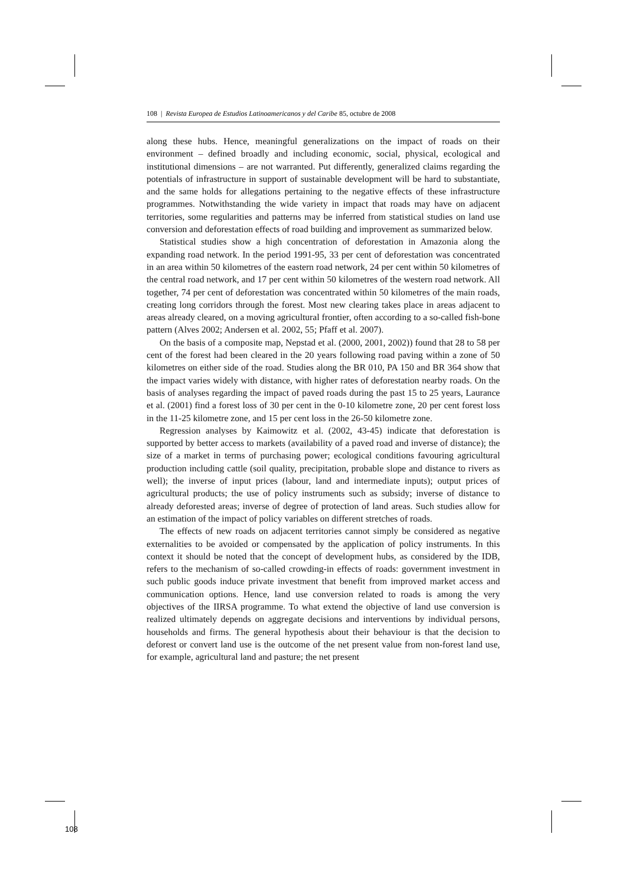108 | Revista Europea de Estudios Latinoamericanos y del Caribe 85, octubre de 2008
along these hubs. Hence, meaningful generalizations on the impact of roads on their environment – defined broadly and including economic, social, physical, ecological and institutional dimensions – are not warranted. Put differently, generalized claims regarding the potentials of infrastructure in support of sustainable development will be hard to substantiate, and the same holds for allegations pertaining to the negative effects of these infrastructure programmes. Notwithstanding the wide variety in impact that roads may have on adjacent territories, some regularities and patterns may be inferred from statistical studies on land use conversion and deforestation effects of road building and improvement as summarized below.
Statistical studies show a high concentration of deforestation in Amazonia along the expanding road network. In the period 1991-95, 33 per cent of deforestation was concentrated in an area within 50 kilometres of the eastern road network, 24 per cent within 50 kilometres of the central road network, and 17 per cent within 50 kilometres of the western road network. All together, 74 per cent of deforestation was concentrated within 50 kilometres of the main roads, creating long corridors through the forest. Most new clearing takes place in areas adjacent to areas already cleared, on a moving agricultural frontier, often according to a so-called fish-bone pattern (Alves 2002; Andersen et al. 2002, 55; Pfaff et al. 2007).
On the basis of a composite map, Nepstad et al. (2000, 2001, 2002)) found that 28 to 58 per cent of the forest had been cleared in the 20 years following road paving within a zone of 50 kilometres on either side of the road. Studies along the BR 010, PA 150 and BR 364 show that the impact varies widely with distance, with higher rates of deforestation nearby roads. On the basis of analyses regarding the impact of paved roads during the past 15 to 25 years, Laurance et al. (2001) find a forest loss of 30 per cent in the 0-10 kilometre zone, 20 per cent forest loss in the 11-25 kilometre zone, and 15 per cent loss in the 26-50 kilometre zone.
Regression analyses by Kaimowitz et al. (2002, 43-45) indicate that deforestation is supported by better access to markets (availability of a paved road and inverse of distance); the size of a market in terms of purchasing power; ecological conditions favouring agricultural production including cattle (soil quality, precipitation, probable slope and distance to rivers as well); the inverse of input prices (labour, land and intermediate inputs); output prices of agricultural products; the use of policy instruments such as subsidy; inverse of distance to already deforested areas; inverse of degree of protection of land areas. Such studies allow for an estimation of the impact of policy variables on different stretches of roads.
The effects of new roads on adjacent territories cannot simply be considered as negative externalities to be avoided or compensated by the application of policy instruments. In this context it should be noted that the concept of development hubs, as considered by the IDB, refers to the mechanism of so-called crowding-in effects of roads: government investment in such public goods induce private investment that benefit from improved market access and communication options. Hence, land use conversion related to roads is among the very objectives of the IIRSA programme. To what extend the objective of land use conversion is realized ultimately depends on aggregate decisions and interventions by individual persons, households and firms. The general hypothesis about their behaviour is that the decision to deforest or convert land use is the outcome of the net present value from non-forest land use, for example, agricultural land and pasture; the net present
108